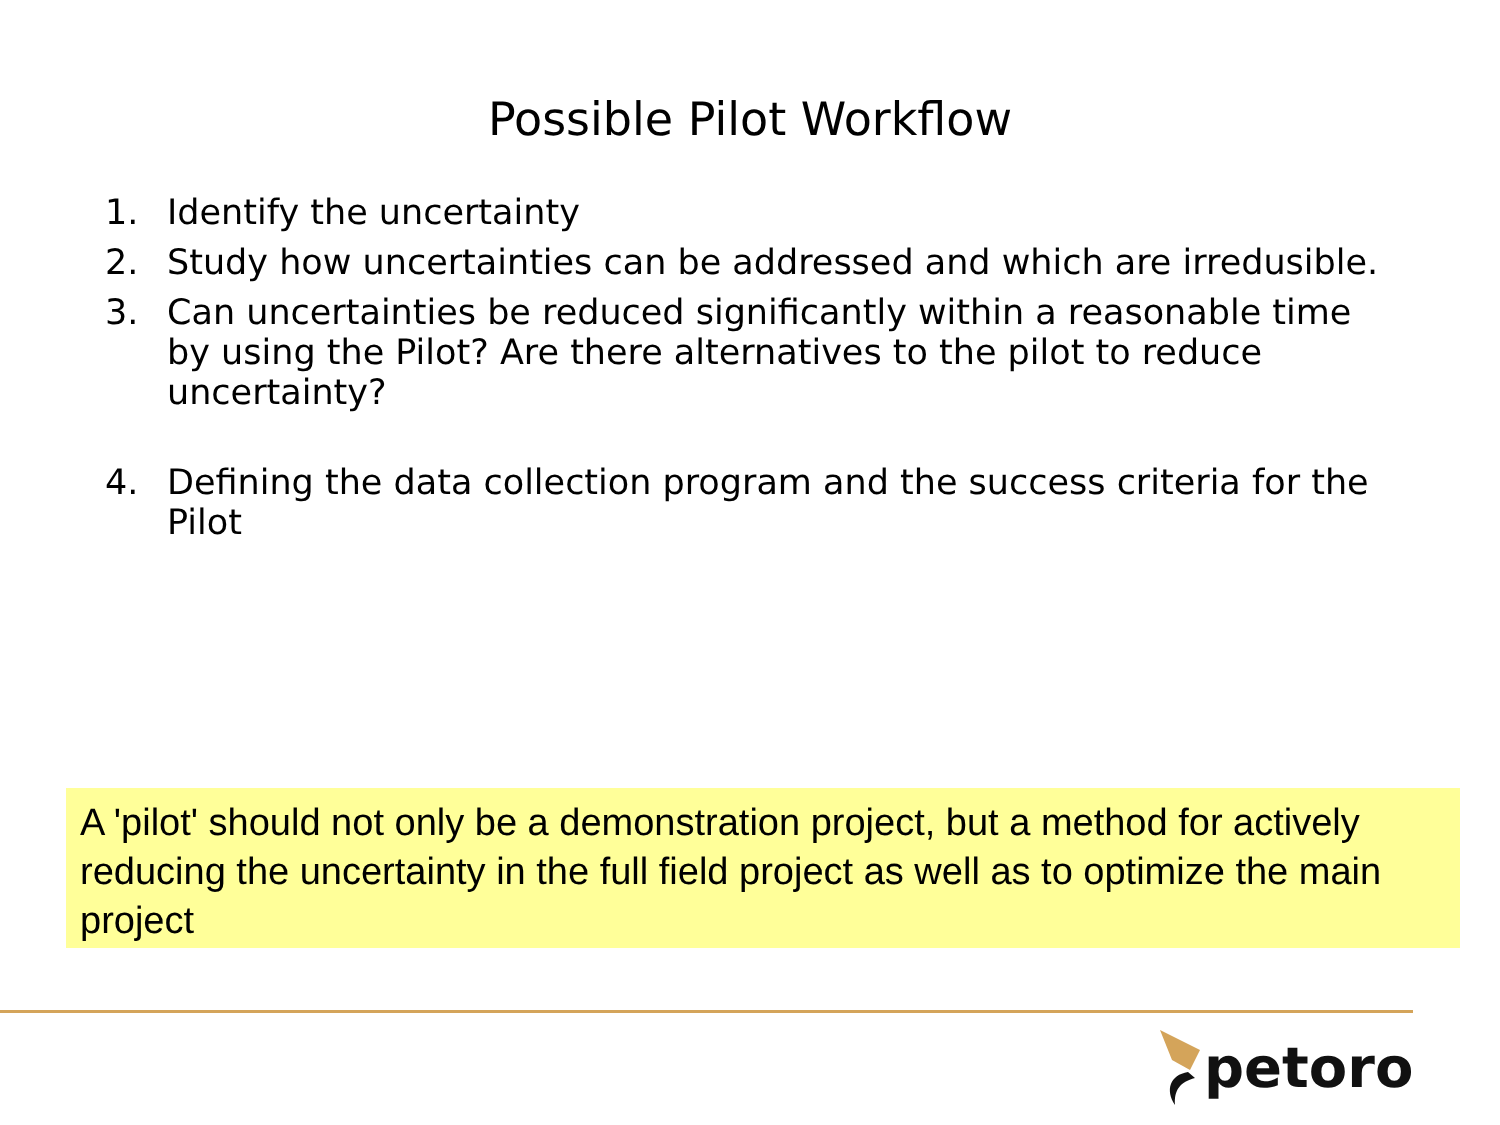Possible Pilot Workflow
1. Identify the uncertainty
2. Study how uncertainties can be addressed and which are irredusible.
3. Can uncertainties be reduced significantly within a reasonable time by using the Pilot? Are there alternatives to the pilot to reduce uncertainty?
4. Defining the data collection program and the success criteria for the Pilot
A 'pilot' should not only be a demonstration project, but a method for actively reducing the uncertainty in the full field project as well as to optimize the main project
petoro